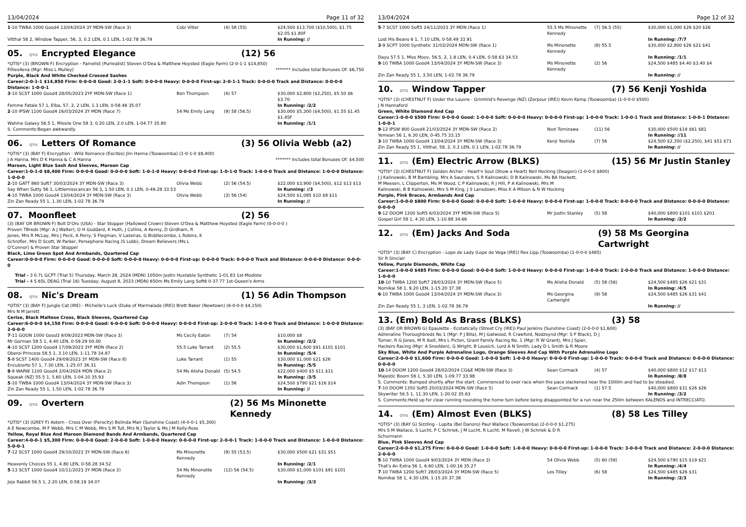13/04/2024 Page 11 of 32
| 1 -10 TWBA 1000 Good4 13/04/2024 3Y MDN-SW (Race 3) | Cobi Vitler | (4) 58 (55) | $24,500 $13,700 ($10,500), $1.75 $2.05 $1.80F |
| Vitthal 58 2, Window Tapper, 56, 3, 0.2 LEN, 0.1 LEN, 1-02.78 36.79 | | | In Running: // |
05. QTIS Encrypted Elegance (12) 56
*QTIS* (3) (BROWN F) Encryption - Famelist (Purrealist) Steven O'Dea & Matthew Hoysted (Eagle Farm) (2-0-1-1 $14,850)
Fillies4eva (Mgr: Miss L Mulley) ******* Includes total Bonuses Of: $6,750
Purple, Black And White Checked Crossed Sashes
Career:2-0-1-1 $14,850 Firm: 0-0-0-0 Good: 2-0-1-1 Soft: 0-0-0-0 Heavy: 0-0-0-0 First-up: 2-0-1-1 Track: 0-0-0-0 Track and Distance: 0-0-0-0 Distance: 1-0-0-1
| 3 -10 SCST 1000 Good4 28/05/2023 2YF MDN-SW (Race 1) | Ben Thompson | (4) 57 | $30,000 $2,800 ($2,250), $5.50 $6 $3.70 |
| Femme Fatale 57 1, Elba, 57, 2, 2 LEN, 1.3 LEN, 0-58.46 35.07 | | | In Running: /2/2 |
| 2 -10 IPSW 1100 Good4 16/03/2024 3Y MDN (Race 7) | 54 Ms Emily Lang | (9) 58 (56.5) | $30,000 $5,300 ($4,500), $1.55 $1.45 $1.45F |
| Wahine Galaxy 56.5 1, Missile One 58 3, 0.20 LEN, 2.0 LEN, 1-04.77 35.80 | | | In Running: /1/1 |
| S. Comments:Began awkwardly. | | | |
06. QTIS Letters Of Romance (3) 56 Olivia Webb (a2)
*QTIS* (3) (BAY F) Encryption - Wild Romance (Excites) Jim Hanna (Toowoomba) (1-0-1-0 $8,400)
J A Hanna, Mrs D K Hanna & C A Hanna ******* Includes total Bonuses Of: $4,500
Maroon, Light Blue Sash And Sleeves, Maroon Cap
Career:1-0-1-0 $8,400 Firm: 0-0-0-0 Good: 0-0-0-0 Soft: 1-0-1-0 Heavy: 0-0-0-0 First-up: 1-0-1-0 Track: 1-0-0-0 Track and Distance: 1-0-0-0 Distance: 1-0-0-0
| 2 -10 GATT 860 Soft7 30/03/2024 3Y MDN-SW (Race 3) | Olivia Webb | (2) 56 (54.5) | $22,000 $3,900 ($4,500), $12 $13 $13 |
| Say When Sutty 56 1, Littlemisscancan 56 3, 1.50 LEN, 0.1 LEN, 0-49.28 33.53 | | | In Running: //3 |
| 4 -10 TWBA 1000 Good4 13/04/2024 3Y MDN-SW (Race 3) | Olivia Webb | (3) 56 (54) | $24,500 $1,085 $10 $8 $11 |
| Zin Zan Ready 55 1, 1.30 LEN, 1-02.78 36.79 | | | In Running: // |
07. Moonfleet (2) 56
(3) (BAY OR BROWN F) Bolt D'Oro (USA) - Star Stopper (Hallowed Crown) Steven O'Dea & Matthew Hoysted (Eagle Farm) (0-0-0-0 )
Proven TBreds (Mgr: A J Walter), O H Goddard, K Huth, J Collins, A Kenny, D Girdham, R Jones, Mrs R McLay, Mrs J Peck, A Perry, S Flegman, V Lazeiras, G Biddlecombe, L Robins, K Schrofler, Mrs D Scott, W Parker, Persephone Racing (S Lobb), Dream Believers (Ms L O'Connor) & Proven Star Stopper
Black, Lime Green Spot And Armbands, Quartered Cap
Career:0-0-0-0 Firm: 0-0-0-0 Good: 0-0-0-0 Soft: 0-0-0-0 Heavy: 0-0-0-0 First-up: 0-0-0-0 Track: 0-0-0-0 Track and Distance: 0-0-0-0 Distance: 0-0-0-0
Trial - 3 0.7L GCPT (Trial 5) Thursday, March 28, 2024 (MDN) 1050m Justin Huxtable Synthetic 1-01.83 1st-Modiste
Trial - 4 5.65L DEAG (Trial 16) Tuesday, August 8, 2023 (MDN) 650m Ms Emily Lang Soft6 0-37.77 1st-Queen's Arms
08. QTIS Nic's Dream (1) 56 Adin Thompson
*QTIS* (3) (BAY F) Jungle Cat (IRE) - Michelle's Luck (Duke of Marmalade (IRE)) Brett Baker (Newtown) (6-0-0-0 $4,150)
Mrs N M Jarrett
Cerise, Black Maltese Cross, Black Sleeves, Quartered Cap
Career:6-0-0-0 $4,150 Firm: 0-0-0-0 Good: 6-0-0-0 Soft: 0-0-0-0 Heavy: 0-0-0-0 First-up: 2-0-0-0 Track: 1-0-0-0 Track and Distance: 1-0-0-0 Distance: 2-0-0-0
| 7 -11 GOON 1000 Good3 9/09/2023 MDN-SW (Race 3) | Ms Cecily Eaton | (7) 54 | $10,000 $8 |
| Mr Gorman 58.5 1, 4.40 LEN, 0-59.29 00.00 | | | In Running: /2/2 |
| 4 -10 SCST 1200 Good4 17/09/2023 3YF MDN (Race 2) | 55.5 Luke Tarrant | (2) 55.5 | $30,000 $1,600 $91 $101 $101 |
| Oberoi Princess 58.5 1, 3.10 LEN, 1-11.78 34.87 | | | In Running: /5/4 |
| 5 -8 SCST 1400 Good4 29/09/2023 3Y MDN-SW (Race 8) | Luke Tarrant | (1) 55 | $30,000 $1,000 $21 $26 |
| Encubierto 57 1, 7.30 LEN, 1-25.07 36.31 | | | In Running: /5/5 |
| 8 -9 WARW 1100 Good4 2/04/2024 MDN (Race 2) | 54 Ms Alisha Donald | (5) 54.5 | $22,000 $400 $5 $11 $11 |
| Squeak (NZ) 55.5 1, 5.60 LEN, 1-04.10 35.93 | | | In Running: /3/5 |
| 5 -10 TWBA 1000 Good4 13/04/2024 3Y MDN-SW (Race 3) | Adin Thompson | (1) 56 | $24,500 $790 $21 $16 $14 |
| Zin Zan Ready 55 1, 1.50 LEN, 1-02.78 36.79 | | | In Running: // |
09. QTIS Overtern (2) 56 Ms Minonette Kennedy
*QTIS* (3) (GREY F) Astern - Cross Over (Ferocity) Belinda Mair (Sunshine Coast) (4-0-0-1 $5,300)
A E Newcombe, M F Webb, Mrs C M Webb, Mrs S M Tull, Mrs N J Taylor & Ms J M Kelly-Ross
Yellow, Royal Blue And Maroon Diamond Bands And Armbands, Quartered Cap
Career:4-0-0-1 $5,300 Firm: 0-0-0-0 Good: 2-0-0-0 Soft: 1-0-0-0 Heavy: 0-0-0-0 First-up: 2-0-0-1 Track: 1-0-0-0 Track and Distance: 1-0-0-0 Distance: 5-0-0-1
| 7 -12 SCST 1000 Good4 29/10/2023 3Y MDN-SW (Race 6) | Ms Minonette Kennedy | (9) 55 (53.5) | $30,000 $500 $21 $31 $51 |
| Heavenly Choices 55 1, 4.80 LEN, 0-58.28 34.52 | | | In Running: /2/1 |
| 5 -13 SCST 1000 Good4 10/11/2023 3Y MDN (Race 2) | 54 Ms Minonette Kennedy | (12) 56 (54.5) | $30,000 $1,000 $101 $91 $101 |
| Jojo Rabbit 56.5 1, 2.20 LEN, 0-58.19 34.07 | | | In Running: /3/3 |
13/04/2024 Page 12 of 32
| 5 -7 SCST 1000 Soft5 24/11/2023 3Y MDN (Race 1) | 55.5 Ms Minonette Kennedy | (7) 56.5 (55) | $30,000 $1,000 $26 $20 $26 |
| Lost His Beans 6 1, 7.10 LEN, 0-58.49 33.91 | | | In Running: /7/7 |
| 3 -9 SCPT 1000 Synthetic 31/03/2024 MDN-SW (Race 1) | Ms Minonette Kennedy | (8) 55.5 | $30,000 $2,800 $26 $21 $41 |
| Dayu 57.5 1, Miss Moov, 56.5, 2, 1.8 LEN, 0.4 LEN, 0-58.63 34.53 | | | In Running: /1/1 |
| 9 -10 TWBA 1000 Good4 13/04/2024 3Y MDN-SW (Race 3) | Ms Minonette Kennedy | (2) 56 | $24,500 $485 $4.40 $3.40 $4 |
| Zin Zan Ready 55 1, 3.50 LEN, 1-02.78 36.79 | | | In Running: // |
10. QTIS Window Tapper (7) 56 Kenji Yoshida
*QTIS* (3) (CHESTNUT F) Under the Louvre - Grimhild's Revenge (NZ) (Zerpour (IRE)) Kevin Kemp (Toowoomba) (1-0-0-0 $500)
J N Hannaford
Green, White Diamond And Cap
Career:1-0-0-0 $500 Firm: 0-0-0-0 Good: 1-0-0-0 Soft: 0-0-0-0 Heavy: 0-0-0-0 First-up: 1-0-0-0 Track: 1-0-0-1 Track and Distance: 1-0-0-1 Distance: 1-0-0-1
| 9 -12 IPSW 800 Good4 21/03/2024 3Y MDN-SW (Race 2) | Nozi Tomizawa | (11) 56 | $30,000 $500 $19 $61 $81 |
| Yemean 56 1, 6.30 LEN, 0-45.75 33.15 | | | In Running: //11 |
| 3 -10 TWBA 1000 Good4 13/04/2024 3Y MDN-SW (Race 3) | Kenji Yoshida | (7) 56 | $24,500 $2,350 ($2,250), $41 $51 $71 |
| Zin Zan Ready 55 1, Vitthal, 58, 2, 0.2 LEN, 0.1 LEN, 1-02.78 36.79 | | | In Running: // |
11. QTIS (Em) Electric Arrow (BLKS) (15) 56 Mr Justin Stanley
*QTIS* (3) (CHESTNUT F) Golden Archer - Heart'n Soul (Show a Heart) Neil Hocking (Deagon) (1-0-0-0 $800)
J J Kalinowski, B M Bambling, Mrs A Saunders, S R Kalinowski, D B Kalinowski, Ms BA Hackett, M Meesen, L Clipperton, Ms M Wood, C P Kalinowski, R J Hill, P A Kalinowski, Mrs M Kalinowski, B B Kalinowski, Mrs S M King, J S Lansdown, Miss K A Milson & N W Hocking
Purple, Pink Braces, Armbands And Cap
Career:1-0-0-0 $800 Firm: 0-0-0-0 Good: 0-0-0-0 Soft: 1-0-0-0 Heavy: 0-0-0-0 First-up: 1-0-0-0 Track: 0-0-0-0 Track and Distance: 0-0-0-0 Distance: 0-0-0-0
| 9 -12 DOOM 1200 Soft5 6/03/2024 3YF MDN-SW (Race 5) | Mr Justin Stanley | (5) 58 | $40,000 $800 $101 $101 $201 |
| Gospel Girl 58 1, 4.30 LEN, 1-10.88 34.66 | | | In Running: /2/2 |
12. QTIS (Em) Jacks And Soda (9) 58 Ms Georgina Cartwright
*QTIS* (3) (BAY C) Encryption - Lope de Lady (Lope de Vega (IRE)) Rex Lipp (Toowoomba) (1-0-0-0 $485)
Sir R Sinclair
Yellow, Purple Diamonds, White Cap
Career:1-0-0-0 $485 Firm: 0-0-0-0 Good: 0-0-0-0 Soft: 1-0-0-0 Heavy: 0-0-0-0 First-up: 1-0-0-0 Track: 2-0-0-0 Track and Distance: 1-0-0-0 Distance: 1-0-0-0
| 10 -10 TWBA 1200 Soft7 28/03/2024 3Y MDN-SW (Race 5) | Ms Alisha Donald | (5) 58 (56) | $24,500 $485 $26 $21 $31 |
| Nomikai 58 1, 9.20 LEN, 1-15.20 37.38 | | | In Running: /4/5 |
| 6 -10 TWBA 1000 Good4 13/04/2024 3Y MDN-SW (Race 3) | Ms Georgina Cartwright | (9) 58 | $24,500 $485 $26 $31 $41 |
| Zin Zan Ready 55 1, 3 LEN, 1-02.78 36.79 | | | In Running: // |
13. (Em) Bold As Brass (BLKS) (3) 58
(3) (BAY OR BROWN G) Epaulette - Ecstatically (Street Cry (IRE)) Paul Jenkins (Sunshine Coast) (2-0-0-0 $1,600)
Adrenaline Thoroughbreds No 1 (Mgr: P J Bita), M J Gatwood, R Crawford, Nodzsynd (Mgr: S P Black), D J Turner, R G Jones, M R Ibell, Mrs L Picton, Grant Family Racing No. 1 (Mgr: R W Grant), Mrs J Spier, Hackers Racing (Mgr: A Snedden), G Wright, B Lousich, Lord A N Smith, Lady D L Smith & R Moore
Sky Blue, White And Purple Adrenaline Logo, Orange Sleeves And Cap With Purple Adrenaline Logo
Career:2-0-0-0 $1,600 Firm: 0-0-0-0 Good: 1-0-0-0 Soft: 1-0-0-0 Heavy: 0-0-0-0 First-up: 1-0-0-0 Track: 0-0-0-0 Track and Distance: 0-0-0-0 Distance: 0-0-0-0
| 10 -14 DOOM 1200 Good4 28/02/2024 CG&E MDN-SW (Race 3) | Sean Cormack | (4) 57 | $40,000 $800 $12 $17 $13 |
| Majestic Boom 58 1, 5.30 LEN, 1-09.77 33.98 | | | In Running: /8/8 |
| S. Comments: Bumped shortly after the start. Commenced to over race when the pace slackened near the 1000m and had to be steadied. | | | |
| 7 -10 DOOM 1350 Soft5 20/03/2024 MDN-SW (Race 5) | Sean Cormack | (1) 57.5 | $40,000 $800 $31 $26 $26 |
| Skywriter 56.5 1, 11.30 LEN, 1-20.02 35.63 | | | In Running: /3/2 |
| S. Comments:Held up for clear running rounding the home turn before being disappointed for a run near the 250m between KALENDS and INTRECCIATO. | | | |
14. QTIS (Em) Almost Even (BLKS) (8) 58 Les Tilley
*QTIS* (3) (BAY G) Sizzling - Lupita (Bel Danoro) Paul Wallace (Toowoomba) (2-0-0-0 $1,275)
Mrs S M Wallace, S Lucht, P C Schriek, J M Lucht, R Lucht, M Revell, J W Schriek & D R Schurmann
Blue, Pink Sleeves And Cap
Career:2-0-0-0 $1,275 Firm: 0-0-0-0 Good: 1-0-0-0 Soft: 1-0-0-0 Heavy: 0-0-0-0 First-up: 1-0-0-0 Track: 3-0-0-0 Track and Distance: 2-0-0-0 Distance: 2-0-0-0
| 5 -10 TWBA 1000 Good4 9/03/2024 3Y MDN (Race 3) | 54 Olivia Webb | (5) 60 (58) | $24,500 $790 $15 $19 $21 |
| That's An Extra 56 1, 6.60 LEN, 1-00.16 35.27 | | | In Running: /4/4 |
| 7 -10 TWBA 1200 Soft7 28/03/2024 3Y MDN-SW (Race 5) | Les Tilley | (6) 58 | $24,500 $485 $26 $31 |
| Nomikai 58 1, 4.30 LEN, 1-15.20 37.38 | | | In Running: /2/3 |